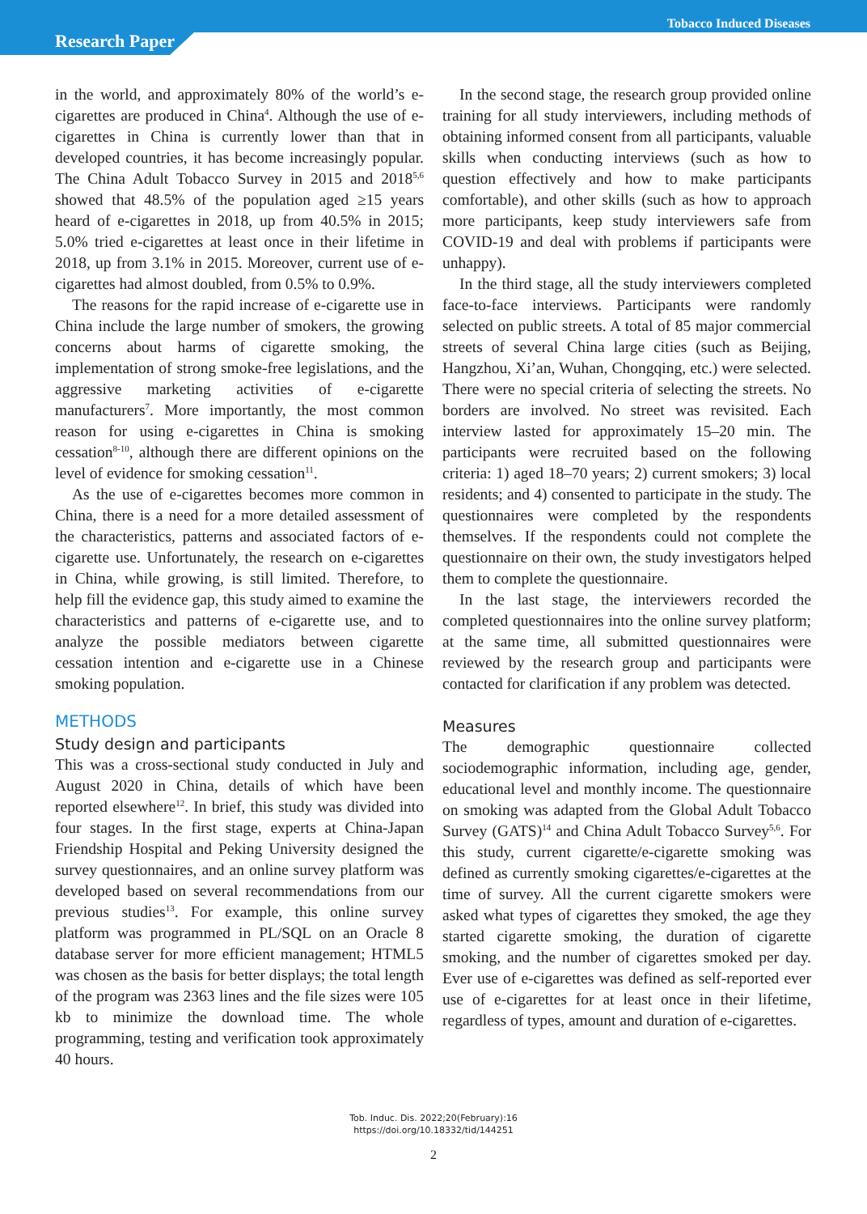Research Paper
Tobacco Induced Diseases
in the world, and approximately 80% of the world’s e-cigarettes are produced in China<sup>4</sup>. Although the use of e-cigarettes in China is currently lower than that in developed countries, it has become increasingly popular. The China Adult Tobacco Survey in 2015 and 2018<sup>5,6</sup> showed that 48.5% of the population aged ≥15 years heard of e-cigarettes in 2018, up from 40.5% in 2015; 5.0% tried e-cigarettes at least once in their lifetime in 2018, up from 3.1% in 2015. Moreover, current use of e-cigarettes had almost doubled, from 0.5% to 0.9%.
The reasons for the rapid increase of e-cigarette use in China include the large number of smokers, the growing concerns about harms of cigarette smoking, the implementation of strong smoke-free legislations, and the aggressive marketing activities of e-cigarette manufacturers<sup>7</sup>. More importantly, the most common reason for using e-cigarettes in China is smoking cessation<sup>8-10</sup>, although there are different opinions on the level of evidence for smoking cessation<sup>11</sup>.
As the use of e-cigarettes becomes more common in China, there is a need for a more detailed assessment of the characteristics, patterns and associated factors of e-cigarette use. Unfortunately, the research on e-cigarettes in China, while growing, is still limited. Therefore, to help fill the evidence gap, this study aimed to examine the characteristics and patterns of e-cigarette use, and to analyze the possible mediators between cigarette cessation intention and e-cigarette use in a Chinese smoking population.
METHODS
Study design and participants
This was a cross-sectional study conducted in July and August 2020 in China, details of which have been reported elsewhere<sup>12</sup>. In brief, this study was divided into four stages. In the first stage, experts at China-Japan Friendship Hospital and Peking University designed the survey questionnaires, and an online survey platform was developed based on several recommendations from our previous studies<sup>13</sup>. For example, this online survey platform was programmed in PL/SQL on an Oracle 8 database server for more efficient management; HTML5 was chosen as the basis for better displays; the total length of the program was 2363 lines and the file sizes were 105 kb to minimize the download time. The whole programming, testing and verification took approximately 40 hours.
In the second stage, the research group provided online training for all study interviewers, including methods of obtaining informed consent from all participants, valuable skills when conducting interviews (such as how to question effectively and how to make participants comfortable), and other skills (such as how to approach more participants, keep study interviewers safe from COVID-19 and deal with problems if participants were unhappy).
In the third stage, all the study interviewers completed face-to-face interviews. Participants were randomly selected on public streets. A total of 85 major commercial streets of several China large cities (such as Beijing, Hangzhou, Xi’an, Wuhan, Chongqing, etc.) were selected. There were no special criteria of selecting the streets. No borders are involved. No street was revisited. Each interview lasted for approximately 15–20 min. The participants were recruited based on the following criteria: 1) aged 18–70 years; 2) current smokers; 3) local residents; and 4) consented to participate in the study. The questionnaires were completed by the respondents themselves. If the respondents could not complete the questionnaire on their own, the study investigators helped them to complete the questionnaire.
In the last stage, the interviewers recorded the completed questionnaires into the online survey platform; at the same time, all submitted questionnaires were reviewed by the research group and participants were contacted for clarification if any problem was detected.
Measures
The demographic questionnaire collected sociodemographic information, including age, gender, educational level and monthly income. The questionnaire on smoking was adapted from the Global Adult Tobacco Survey (GATS)<sup>14</sup> and China Adult Tobacco Survey<sup>5,6</sup>. For this study, current cigarette/e-cigarette smoking was defined as currently smoking cigarettes/e-cigarettes at the time of survey. All the current cigarette smokers were asked what types of cigarettes they smoked, the age they started cigarette smoking, the duration of cigarette smoking, and the number of cigarettes smoked per day. Ever use of e-cigarettes was defined as self-reported ever use of e-cigarettes for at least once in their lifetime, regardless of types, amount and duration of e-cigarettes.
Tob. Induc. Dis. 2022;20(February):16
https://doi.org/10.18332/tid/144251
2